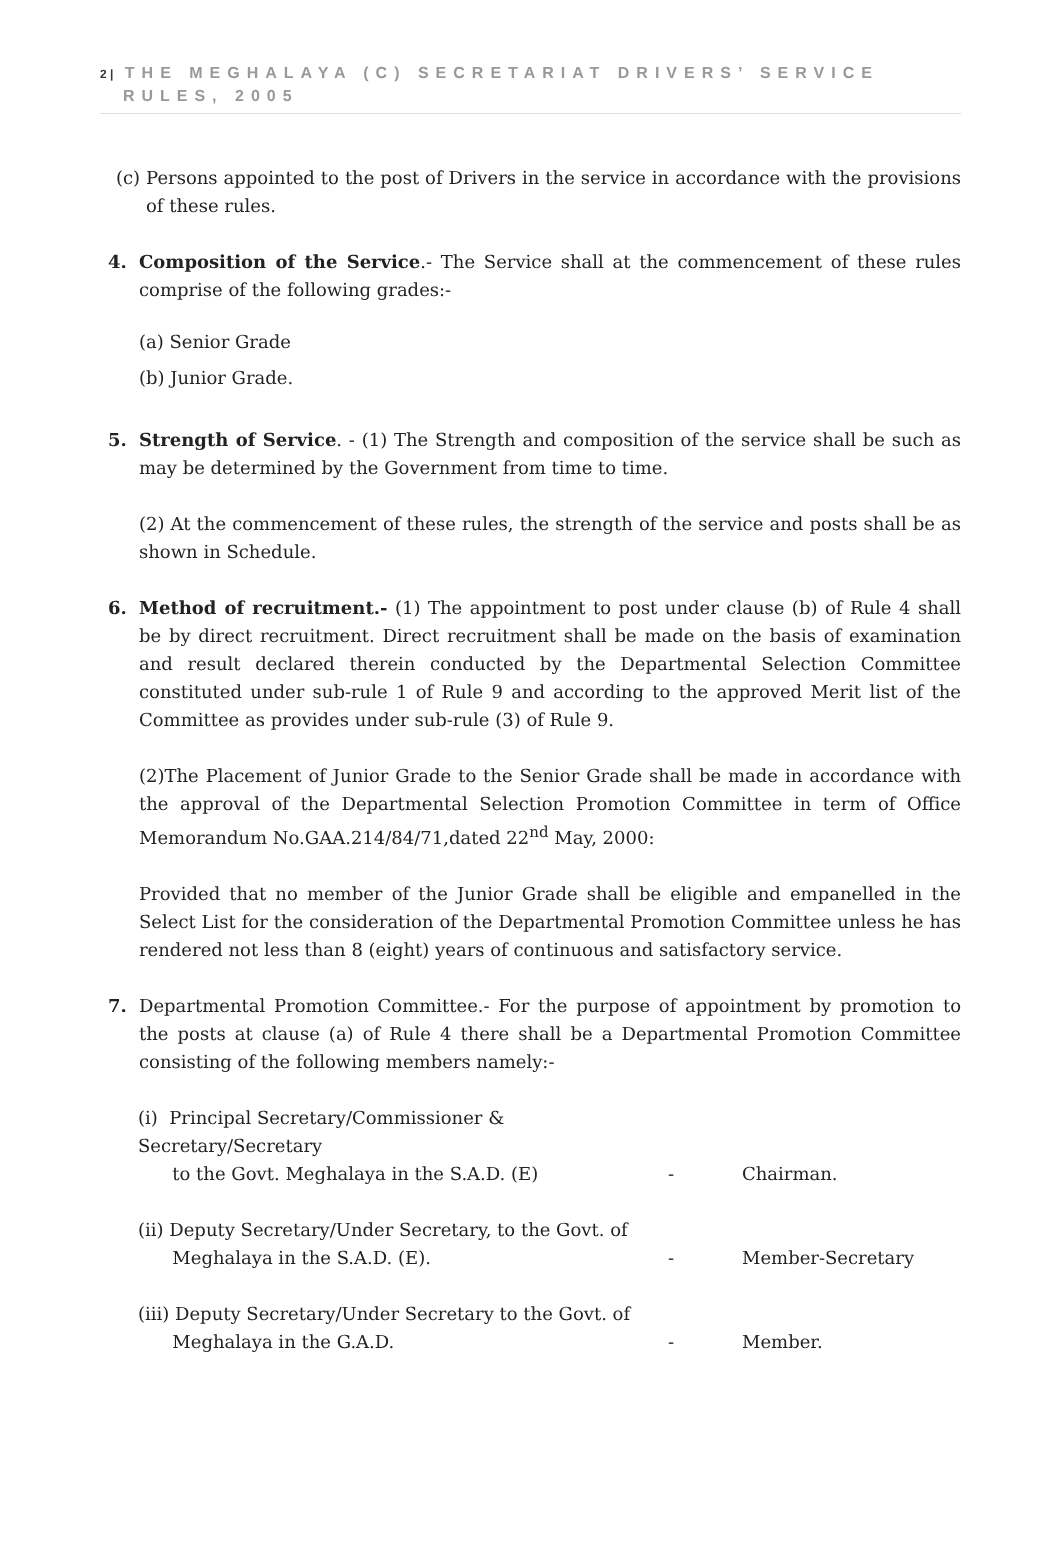2 | THE MEGHALAYA (C) SECRETARIAT DRIVERS’ SERVICE
RULES, 2005
(c) Persons appointed to the post of Drivers in the service in accordance with the provisions of these rules.
4. Composition of the Service.- The Service shall at the commencement of these rules comprise of the following grades:-
(a) Senior Grade
(b) Junior Grade.
5. Strength of Service. - (1) The Strength and composition of the service shall be such as may be determined by the Government from time to time.
(2) At the commencement of these rules, the strength of the service and posts shall be as shown in Schedule.
6. Method of recruitment.- (1) The appointment to post under clause (b) of Rule 4 shall be by direct recruitment. Direct recruitment shall be made on the basis of examination and result declared therein conducted by the Departmental Selection Committee constituted under sub-rule 1 of Rule 9 and according to the approved Merit list of the Committee as provides under sub-rule (3) of Rule 9.
(2)The Placement of Junior Grade to the Senior Grade shall be made in accordance with the approval of the Departmental Selection Promotion Committee in term of Office Memorandum No.GAA.214/84/71,dated 22<sup>nd</sup> May, 2000:
Provided that no member of the Junior Grade shall be eligible and empanelled in the Select List for the consideration of the Departmental Promotion Committee unless he has rendered not less than 8 (eight) years of continuous and satisfactory service.
7. Departmental Promotion Committee.- For the purpose of appointment by promotion to the posts at clause (a) of Rule 4 there shall be a Departmental Promotion Committee consisting of the following members namely:-
| (i) Principal Secretary/Commissioner & Secretary/Secretary to the Govt. Meghalaya in the S.A.D. (E) | - | Chairman. |
| (ii) Deputy Secretary/Under Secretary, to the Govt. of Meghalaya in the S.A.D. (E). | - | Member-Secretary |
| (iii) Deputy Secretary/Under Secretary to the Govt. of Meghalaya in the G.A.D. | - | Member. |